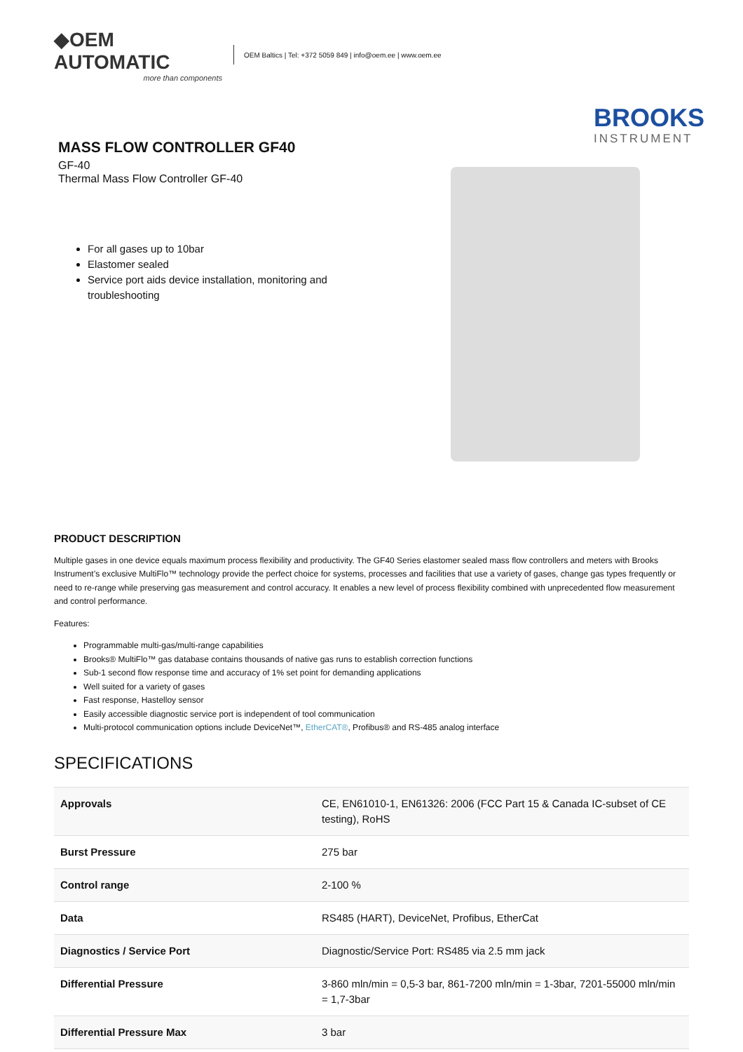◆OEM AUTOMATIC
more than components
OEM Baltics | Tel: +372 5059 849 | info@oem.ee | www.oem.ee
MASS FLOW CONTROLLER GF40
GF-40
Thermal Mass Flow Controller GF-40
For all gases up to 10bar
Elastomer sealed
Service port aids device installation, monitoring and troubleshooting
BROOKS
INSTRUMENT
PRODUCT DESCRIPTION
Multiple gases in one device equals maximum process flexibility and productivity. The GF40 Series elastomer sealed mass flow controllers and meters with Brooks Instrument’s exclusive MultiFlo™ technology provide the perfect choice for systems, processes and facilities that use a variety of gases, change gas types frequently or need to re-range while preserving gas measurement and control accuracy. It enables a new level of process flexibility combined with unprecedented flow measurement and control performance.
Features:
Programmable multi-gas/multi-range capabilities
Brooks® MultiFlo™ gas database contains thousands of native gas runs to establish correction functions
Sub-1 second flow response time and accuracy of 1% set point for demanding applications
Well suited for a variety of gases
Fast response, Hastelloy sensor
Easily accessible diagnostic service port is independent of tool communication
Multi-protocol communication options include DeviceNet™, EtherCAT®, Profibus® and RS-485 analog interface
SPECIFICATIONS
| Approvals | CE, EN61010-1, EN61326: 2006 (FCC Part 15 & Canada IC-subset of CE testing), RoHS |
| Burst Pressure | 275 bar |
| Control range | 2-100 % |
| Data | RS485 (HART), DeviceNet, Profibus, EtherCat |
| Diagnostics / Service Port | Diagnostic/Service Port: RS485 via 2.5 mm jack |
| Differential Pressure | 3-860 mln/min = 0,5-3 bar, 861-7200 mln/min = 1-3bar, 7201-55000 mln/min = 1,7-3bar |
| Differential Pressure Max | 3 bar |